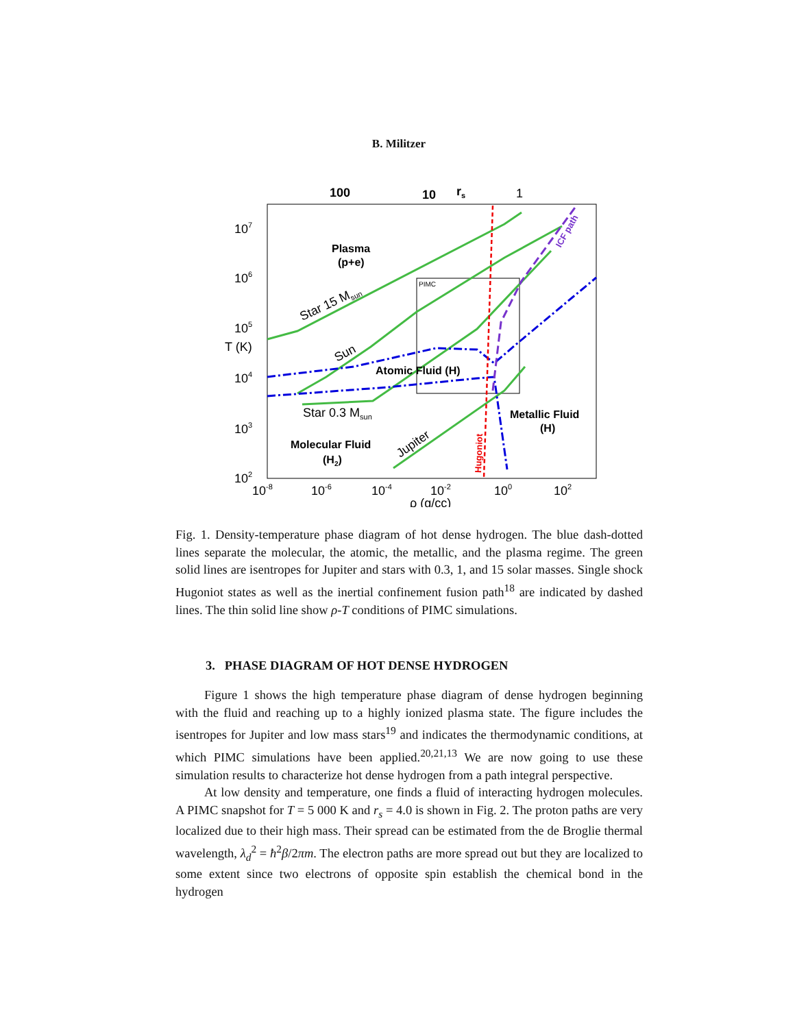B. Militzer
100
10
rs
1
107
106
105
T (K)
104
103
102
10-8
10-6
10-4
10-2
100
102
ρ (g/cc)
PIMC
Plasma
(p+e)
Atomic Fluid (H)
Metallic Fluid
(H)
Molecular Fluid
(H2)
Star 15 Msun
Sun
Star 0.3 Msun
Jupiter
Hugoniot
ICF path
Fig. 1. Density-temperature phase diagram of hot dense hydrogen. The blue dash-dotted lines separate the molecular, the atomic, the metallic, and the plasma regime. The green solid lines are isentropes for Jupiter and stars with 0.3, 1, and 15 solar masses. Single shock Hugoniot states as well as the inertial confinement fusion path<sup>18</sup> are indicated by dashed lines. The thin solid line show ρ-T conditions of PIMC simulations.
3. PHASE DIAGRAM OF HOT DENSE HYDROGEN
Figure 1 shows the high temperature phase diagram of dense hydrogen beginning with the fluid and reaching up to a highly ionized plasma state. The figure includes the isentropes for Jupiter and low mass stars<sup>19</sup> and indicates the thermodynamic conditions, at which PIMC simulations have been applied.<sup>20,21,13</sup> We are now going to use these simulation results to characterize hot dense hydrogen from a path integral perspective.
At low density and temperature, one finds a fluid of interacting hydrogen molecules. A PIMC snapshot for T = 5 000 K and r<sub>s</sub> = 4.0 is shown in Fig. 2. The proton paths are very localized due to their high mass. Their spread can be estimated from the de Broglie thermal wavelength, λ<sub>d</sub><sup>2</sup> = ħ<sup>2</sup>β/2πm. The electron paths are more spread out but they are localized to some extent since two electrons of opposite spin establish the chemical bond in the hydrogen